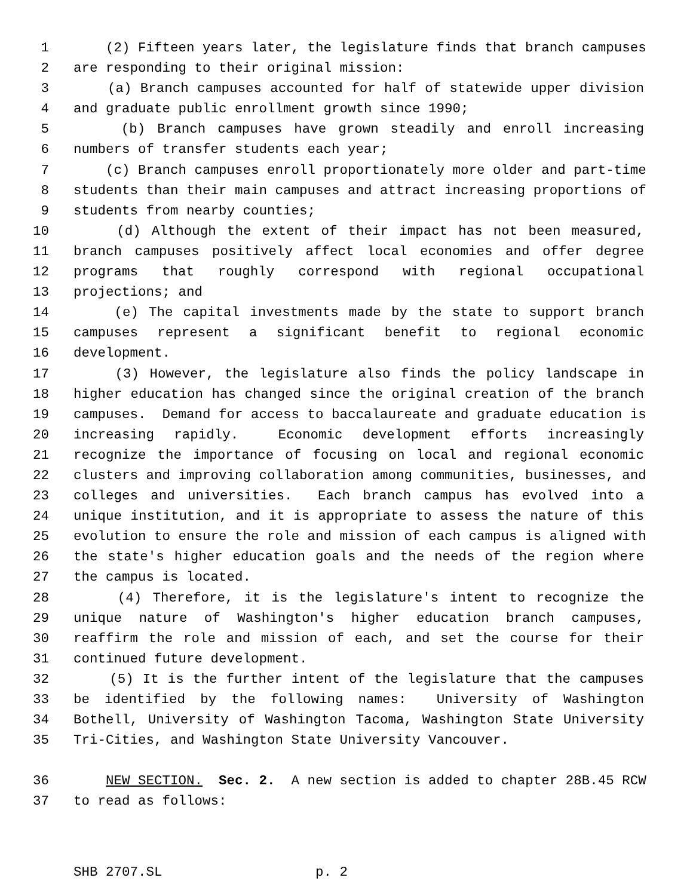1 (2) Fifteen years later, the legislature finds that branch campuses
2 are responding to their original mission:
3 (a) Branch campuses accounted for half of statewide upper division
4 and graduate public enrollment growth since 1990;
5 (b) Branch campuses have grown steadily and enroll increasing
6 numbers of transfer students each year;
7 (c) Branch campuses enroll proportionately more older and part-time
8 students than their main campuses and attract increasing proportions of
9 students from nearby counties;
10 (d) Although the extent of their impact has not been measured,
11 branch campuses positively affect local economies and offer degree
12 programs that roughly correspond with regional occupational
13 projections; and
14 (e) The capital investments made by the state to support branch
15 campuses represent a significant benefit to regional economic
16 development.
17 (3) However, the legislature also finds the policy landscape in
18 higher education has changed since the original creation of the branch
19 campuses. Demand for access to baccalaureate and graduate education is
20 increasing rapidly. Economic development efforts increasingly
21 recognize the importance of focusing on local and regional economic
22 clusters and improving collaboration among communities, businesses, and
23 colleges and universities. Each branch campus has evolved into a
24 unique institution, and it is appropriate to assess the nature of this
25 evolution to ensure the role and mission of each campus is aligned with
26 the state's higher education goals and the needs of the region where
27 the campus is located.
28 (4) Therefore, it is the legislature's intent to recognize the
29 unique nature of Washington's higher education branch campuses,
30 reaffirm the role and mission of each, and set the course for their
31 continued future development.
32 (5) It is the further intent of the legislature that the campuses
33 be identified by the following names: University of Washington
34 Bothell, University of Washington Tacoma, Washington State University
35 Tri-Cities, and Washington State University Vancouver.
36 NEW SECTION. Sec. 2. A new section is added to chapter 28B.45 RCW
37 to read as follows:
SHB 2707.SL p. 2